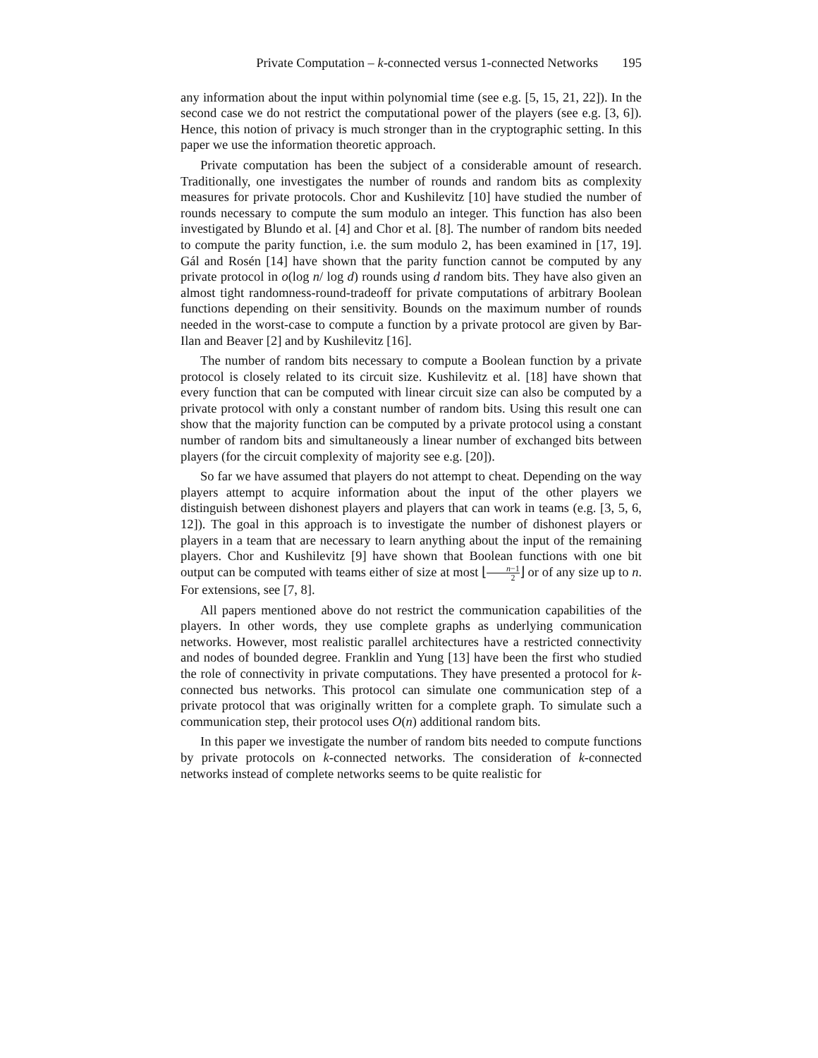Private Computation – k-connected versus 1-connected Networks 195
any information about the input within polynomial time (see e.g. [5, 15, 21, 22]). In the second case we do not restrict the computational power of the players (see e.g. [3, 6]). Hence, this notion of privacy is much stronger than in the cryptographic setting. In this paper we use the information theoretic approach.
Private computation has been the subject of a considerable amount of research. Traditionally, one investigates the number of rounds and random bits as complexity measures for private protocols. Chor and Kushilevitz [10] have studied the number of rounds necessary to compute the sum modulo an integer. This function has also been investigated by Blundo et al. [4] and Chor et al. [8]. The number of random bits needed to compute the parity function, i.e. the sum modulo 2, has been examined in [17, 19]. Gál and Rosén [14] have shown that the parity function cannot be computed by any private protocol in o(log n/ log d) rounds using d random bits. They have also given an almost tight randomness-round-tradeoff for private computations of arbitrary Boolean functions depending on their sensitivity. Bounds on the maximum number of rounds needed in the worst-case to compute a function by a private protocol are given by Bar-Ilan and Beaver [2] and by Kushilevitz [16].
The number of random bits necessary to compute a Boolean function by a private protocol is closely related to its circuit size. Kushilevitz et al. [18] have shown that every function that can be computed with linear circuit size can also be computed by a private protocol with only a constant number of random bits. Using this result one can show that the majority function can be computed by a private protocol using a constant number of random bits and simultaneously a linear number of exchanged bits between players (for the circuit complexity of majority see e.g. [20]).
So far we have assumed that players do not attempt to cheat. Depending on the way players attempt to acquire information about the input of the other players we distinguish between dishonest players and players that can work in teams (e.g. [3, 5, 6, 12]). The goal in this approach is to investigate the number of dishonest players or players in a team that are necessary to learn anything about the input of the remaining players. Chor and Kushilevitz [9] have shown that Boolean functions with one bit output can be computed with teams either of size at most ⌊n−1 2⌋ or of any size up to n. For extensions, see [7, 8].
All papers mentioned above do not restrict the communication capabilities of the players. In other words, they use complete graphs as underlying communication networks. However, most realistic parallel architectures have a restricted connectivity and nodes of bounded degree. Franklin and Yung [13] have been the first who studied the role of connectivity in private computations. They have presented a protocol for k-connected bus networks. This protocol can simulate one communication step of a private protocol that was originally written for a complete graph. To simulate such a communication step, their protocol uses O(n) additional random bits.
In this paper we investigate the number of random bits needed to compute functions by private protocols on k-connected networks. The consideration of k-connected networks instead of complete networks seems to be quite realistic for